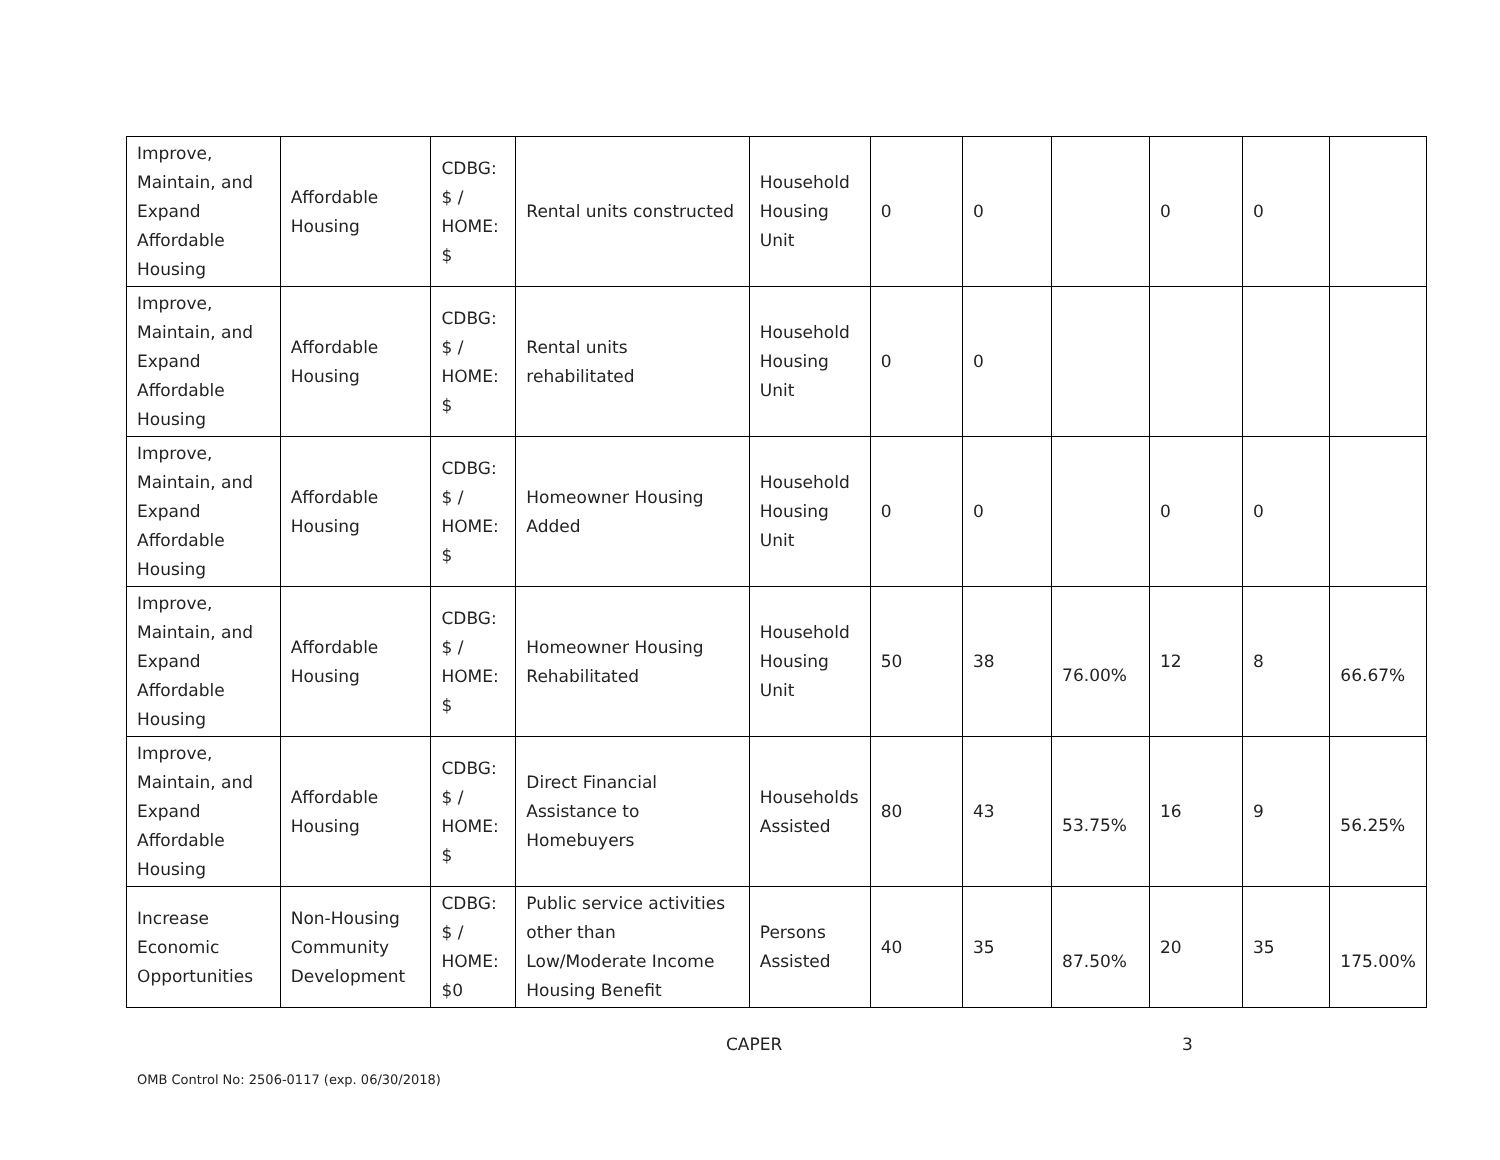| Improve, Maintain, and Expand Affordable Housing | Affordable Housing | CDBG: $ / HOME: $ | Rental units constructed | Household Housing Unit | 0 | 0 | | 0 | 0 | |
| Improve, Maintain, and Expand Affordable Housing | Affordable Housing | CDBG: $ / HOME: $ | Rental units rehabilitated | Household Housing Unit | 0 | 0 | | | | |
| Improve, Maintain, and Expand Affordable Housing | Affordable Housing | CDBG: $ / HOME: $ | Homeowner Housing Added | Household Housing Unit | 0 | 0 | | 0 | 0 | |
| Improve, Maintain, and Expand Affordable Housing | Affordable Housing | CDBG: $ / HOME: $ | Homeowner Housing Rehabilitated | Household Housing Unit | 50 | 38 | 76.00% | 12 | 8 | 66.67% |
| Improve, Maintain, and Expand Affordable Housing | Affordable Housing | CDBG: $ / HOME: $ | Direct Financial Assistance to Homebuyers | Households Assisted | 80 | 43 | 53.75% | 16 | 9 | 56.25% |
| Increase Economic Opportunities | Non-Housing Community Development | CDBG: $ / HOME: $0 | Public service activities other than Low/Moderate Income Housing Benefit | Persons Assisted | 40 | 35 | 87.50% | 20 | 35 | 175.00% |
CAPER 3
OMB Control No: 2506-0117 (exp. 06/30/2018)